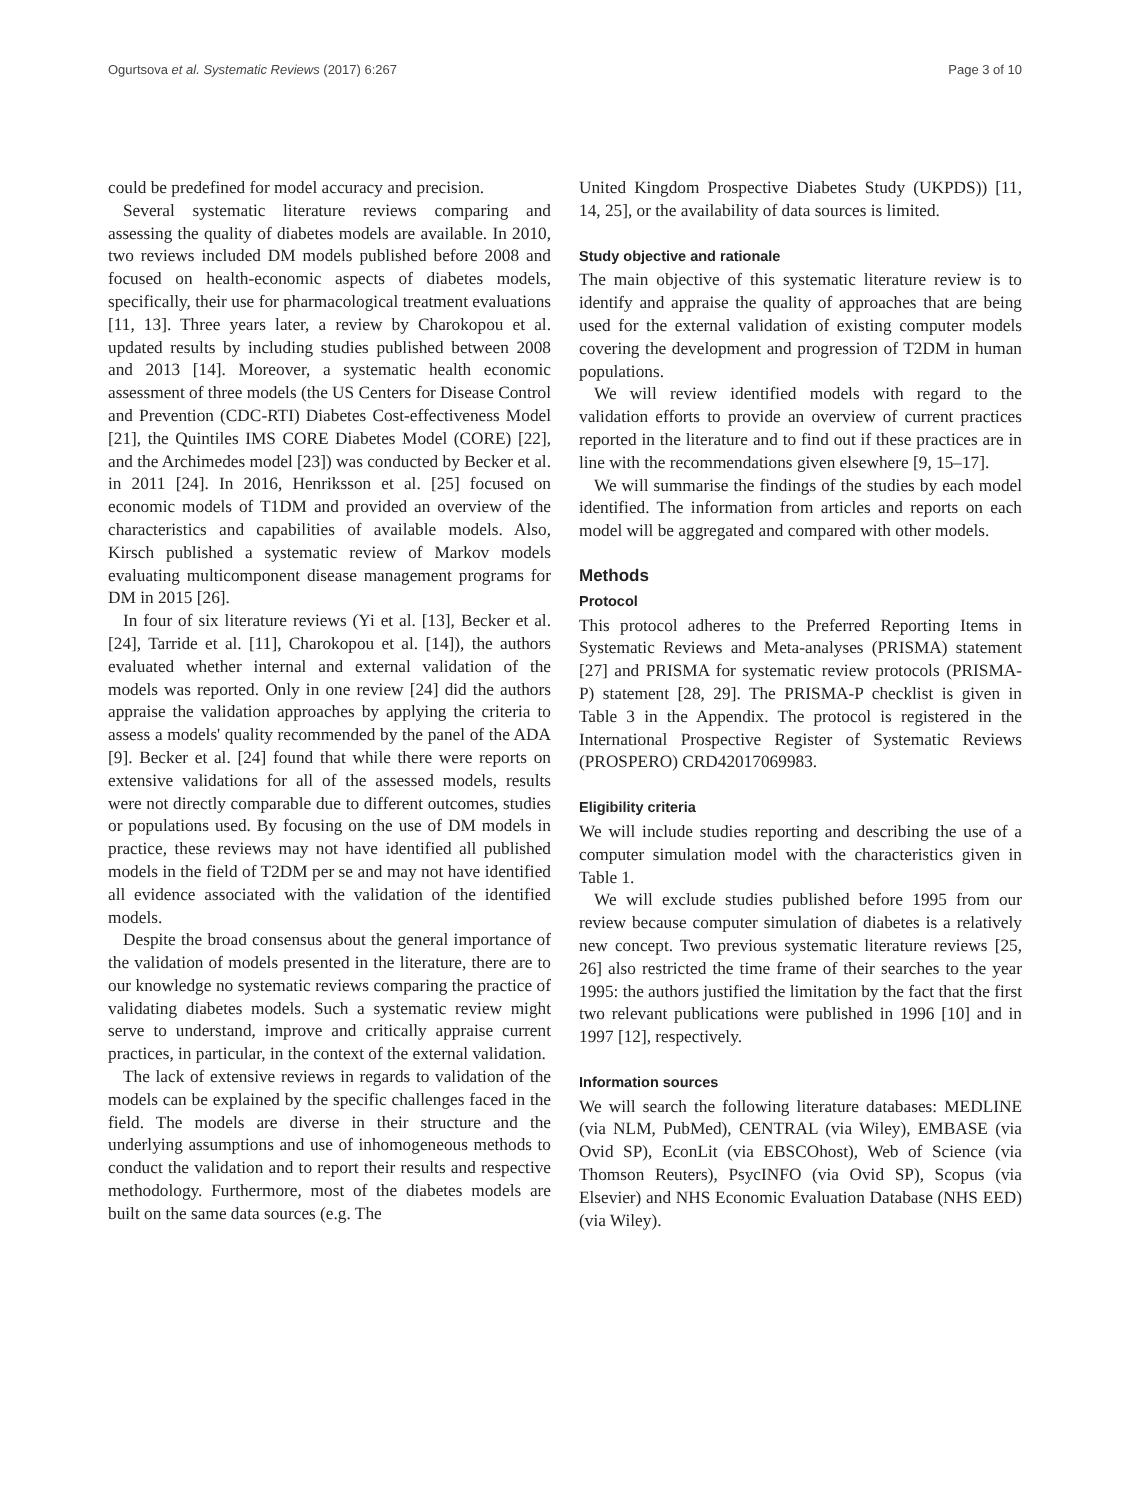Ogurtsova et al. Systematic Reviews (2017) 6:267 Page 3 of 10
could be predefined for model accuracy and precision.
Several systematic literature reviews comparing and assessing the quality of diabetes models are available. In 2010, two reviews included DM models published before 2008 and focused on health-economic aspects of diabetes models, specifically, their use for pharmacological treatment evaluations [11, 13]. Three years later, a review by Charokopou et al. updated results by including studies published between 2008 and 2013 [14]. Moreover, a systematic health economic assessment of three models (the US Centers for Disease Control and Prevention (CDC-RTI) Diabetes Cost-effectiveness Model [21], the Quintiles IMS CORE Diabetes Model (CORE) [22], and the Archimedes model [23]) was conducted by Becker et al. in 2011 [24]. In 2016, Henriksson et al. [25] focused on economic models of T1DM and provided an overview of the characteristics and capabilities of available models. Also, Kirsch published a systematic review of Markov models evaluating multicomponent disease management programs for DM in 2015 [26].
In four of six literature reviews (Yi et al. [13], Becker et al. [24], Tarride et al. [11], Charokopou et al. [14]), the authors evaluated whether internal and external validation of the models was reported. Only in one review [24] did the authors appraise the validation approaches by applying the criteria to assess a models' quality recommended by the panel of the ADA [9]. Becker et al. [24] found that while there were reports on extensive validations for all of the assessed models, results were not directly comparable due to different outcomes, studies or populations used. By focusing on the use of DM models in practice, these reviews may not have identified all published models in the field of T2DM per se and may not have identified all evidence associated with the validation of the identified models.
Despite the broad consensus about the general importance of the validation of models presented in the literature, there are to our knowledge no systematic reviews comparing the practice of validating diabetes models. Such a systematic review might serve to understand, improve and critically appraise current practices, in particular, in the context of the external validation.
The lack of extensive reviews in regards to validation of the models can be explained by the specific challenges faced in the field. The models are diverse in their structure and the underlying assumptions and use of inhomogeneous methods to conduct the validation and to report their results and respective methodology. Furthermore, most of the diabetes models are built on the same data sources (e.g. The
United Kingdom Prospective Diabetes Study (UKPDS)) [11, 14, 25], or the availability of data sources is limited.
Study objective and rationale
The main objective of this systematic literature review is to identify and appraise the quality of approaches that are being used for the external validation of existing computer models covering the development and progression of T2DM in human populations.
We will review identified models with regard to the validation efforts to provide an overview of current practices reported in the literature and to find out if these practices are in line with the recommendations given elsewhere [9, 15–17].
We will summarise the findings of the studies by each model identified. The information from articles and reports on each model will be aggregated and compared with other models.
Methods
Protocol
This protocol adheres to the Preferred Reporting Items in Systematic Reviews and Meta-analyses (PRISMA) statement [27] and PRISMA for systematic review protocols (PRISMA-P) statement [28, 29]. The PRISMA-P checklist is given in Table 3 in the Appendix. The protocol is registered in the International Prospective Register of Systematic Reviews (PROSPERO) CRD42017069983.
Eligibility criteria
We will include studies reporting and describing the use of a computer simulation model with the characteristics given in Table 1.
We will exclude studies published before 1995 from our review because computer simulation of diabetes is a relatively new concept. Two previous systematic literature reviews [25, 26] also restricted the time frame of their searches to the year 1995: the authors justified the limitation by the fact that the first two relevant publications were published in 1996 [10] and in 1997 [12], respectively.
Information sources
We will search the following literature databases: MEDLINE (via NLM, PubMed), CENTRAL (via Wiley), EMBASE (via Ovid SP), EconLit (via EBSCOhost), Web of Science (via Thomson Reuters), PsycINFO (via Ovid SP), Scopus (via Elsevier) and NHS Economic Evaluation Database (NHS EED) (via Wiley).